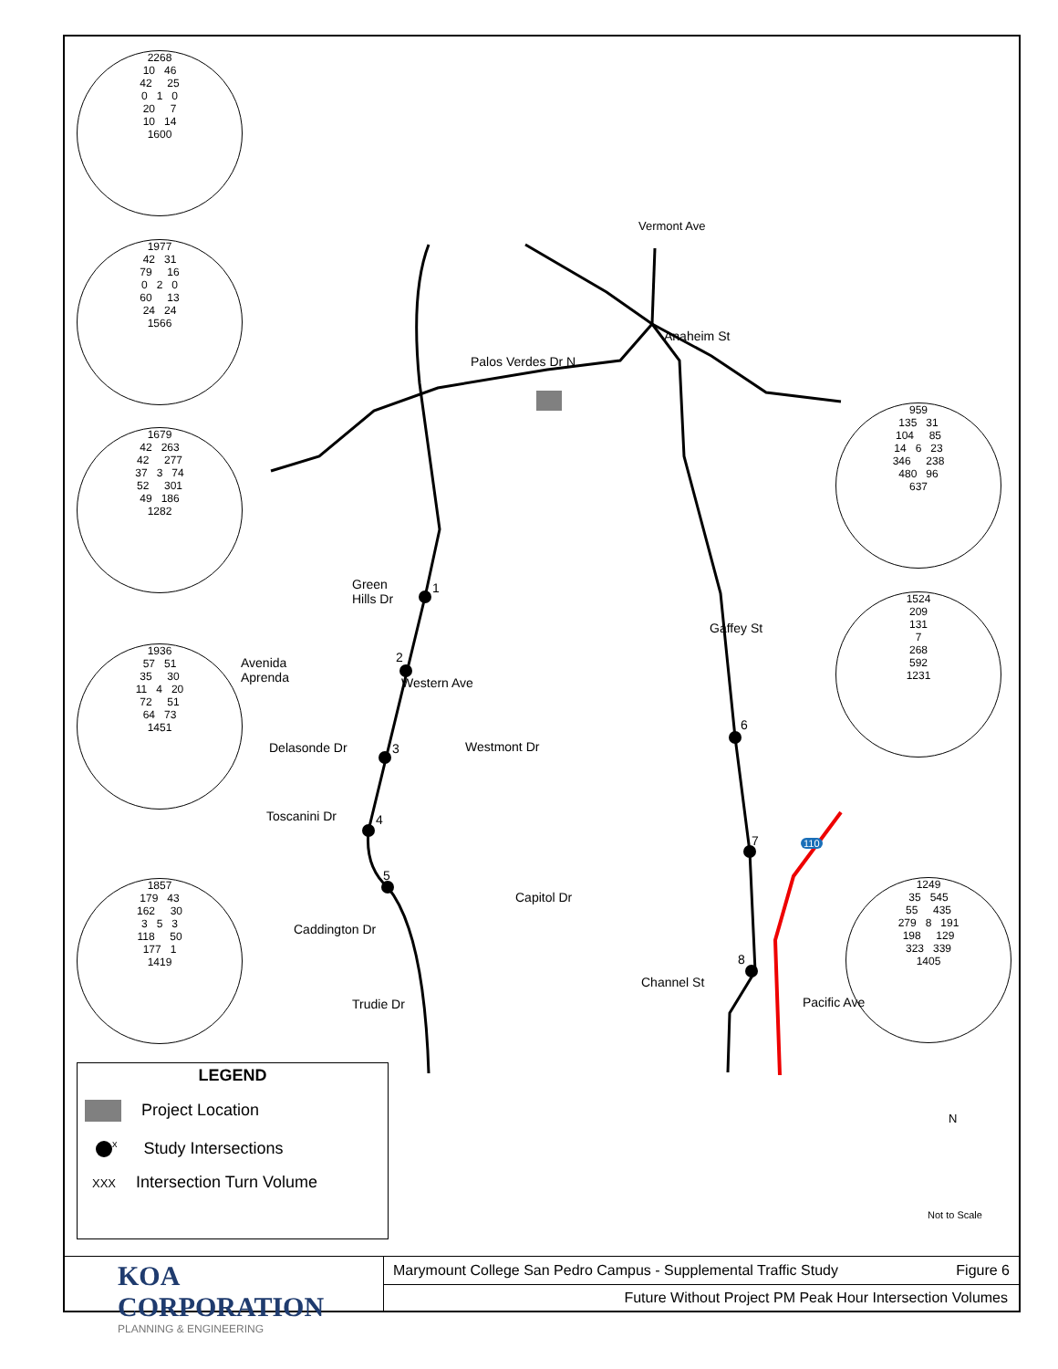2268
10 46
42 25
0 1 0
20 7
10 14
1600
1977
42 31
79 16
0 2 0
60 13
24 24
1566
1679
42 263
42 277
37 3 74
52 301
49 186
1282
1936
57 51
35 30
11 4 20
72 51
64 73
1451
1857
179 43
162 30
3 5 3
118 50
177 1
1419
959
135 31
104 85
14 6 23
346 238
480 96
637
1524
209
131
7
268
592
1231
1249
35 545
55 435
279 8 191
198 129
323 339
1405
Vermont Ave
Anaheim St
Palos Verdes Dr N
Green
Hills Dr
1
Avenida
Aprenda
2
Western Ave
Delasonde Dr 3 Westmont Dr
Toscanini Dr 4
5
Caddington Dr
Capitol Dr
Trudie Dr
Gaffey St
6
7
8
110
Channel St
Pacific Ave
N
Not to Scale
LEGEND
Project Location
<sup>x</sup> Study Intersections
XXX Intersection Turn Volume
KOA CORPORATION
PLANNING & ENGINEERING
Marymount College San Pedro Campus - Supplemental Traffic Study Figure 6
Future Without Project PM Peak Hour Intersection Volumes